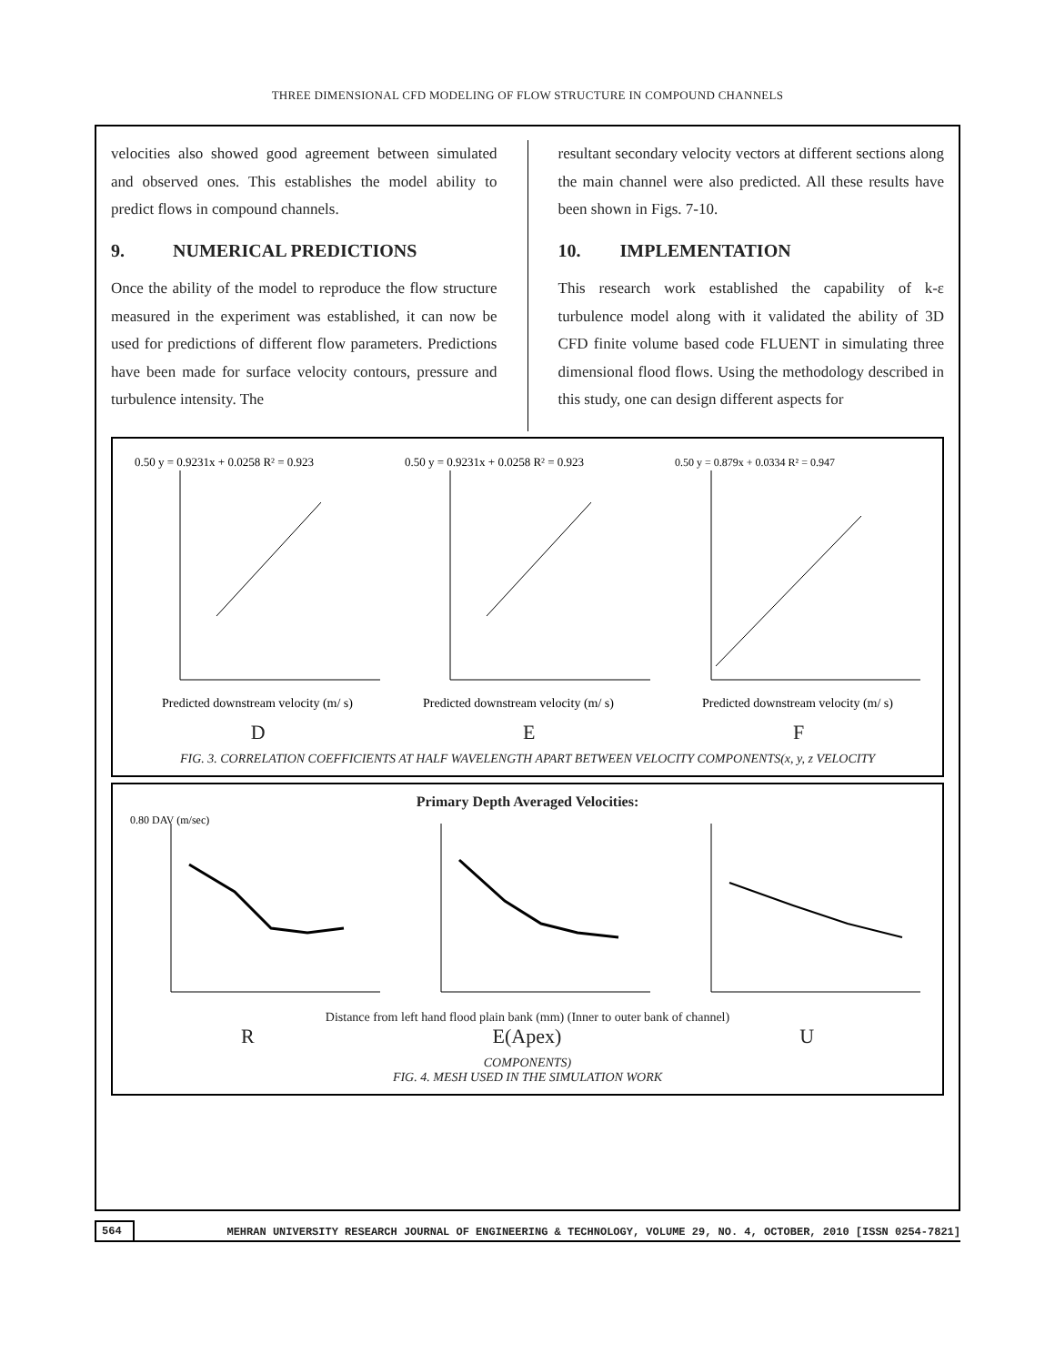THREE DIMENSIONAL CFD MODELING OF FLOW STRUCTURE IN COMPOUND CHANNELS
velocities also showed good agreement between simulated and observed ones. This establishes the model ability to predict flows in compound channels.
9. NUMERICAL PREDICTIONS
Once the ability of the model to reproduce the flow structure measured in the experiment was established, it can now be used for predictions of different flow parameters. Predictions have been made for surface velocity contours, pressure and turbulence intensity. The
resultant secondary velocity vectors at different sections along the main channel were also predicted. All these results have been shown in Figs. 7-10.
10. IMPLEMENTATION
This research work established the capability of k-ε turbulence model along with it validated the ability of 3D CFD finite volume based code FLUENT in simulating three dimensional flood flows. Using the methodology described in this study, one can design different aspects for
0.50 y = 0.9231x + 0.0258 R² = 0.923
Predicted downstream velocity (m/ s)
0.50 y = 0.9231x + 0.0258 R² = 0.923
Predicted downstream velocity (m/ s)
0.50 y = 0.879x + 0.0334 R² = 0.947
Predicted downstream velocity (m/ s)
D E F
FIG. 3. CORRELATION COEFFICIENTS AT HALF WAVELENGTH APART BETWEEN VELOCITY COMPONENTS(x, y, z VELOCITY
Primary Depth Averaged Velocities:
0.80 DAV (m/sec)
Distance from left hand flood plain bank (mm) (Inner to outer bank of channel)
R E(Apex) U
COMPONENTS)
FIG. 4. MESH USED IN THE SIMULATION WORK
564
MEHRAN UNIVERSITY RESEARCH JOURNAL OF ENGINEERING & TECHNOLOGY, VOLUME 29, NO. 4, OCTOBER, 2010 [ISSN 0254-7821]